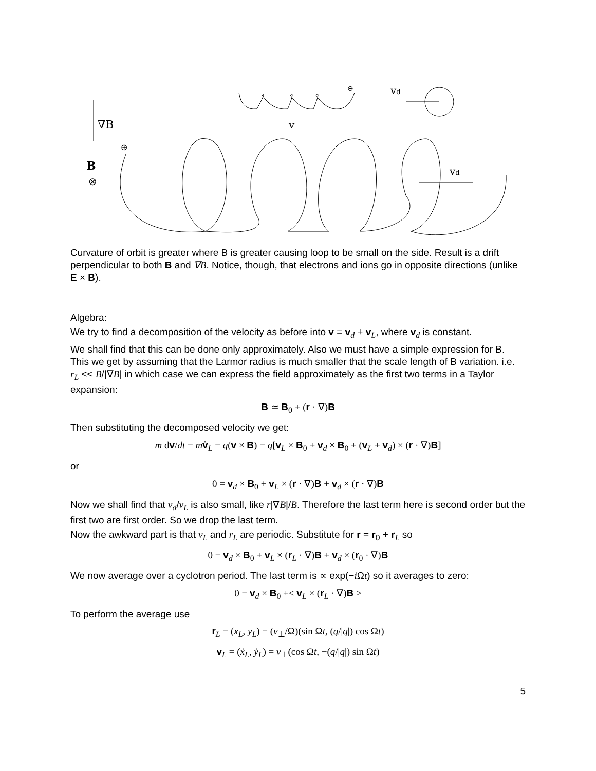∇B
v
vd
vd
B
⊗
⊕
⊖
Curvature of orbit is greater where B is greater causing loop to be small on the side. Result is a drift perpendicular to both B and ∇B. Notice, though, that electrons and ions go in opposite directions (unlike E × B).
Algebra:
We try to find a decomposition of the velocity as before into v = v<sub>d</sub> + v<sub>L</sub>, where v<sub>d</sub> is constant.
We shall find that this can be done only approximately. Also we must have a simple expression for B. This we get by assuming that the Larmor radius is much smaller that the scale length of B variation. i.e. r<sub>L</sub> << B/|∇B| in which case we can express the field approximately as the first two terms in a Taylor expansion:
B ≃ B<sub>0</sub> + (r · ∇)B
Then substituting the decomposed velocity we get:
m dv/dt = mv̇<sub>L</sub> = q(v × B) = q[v<sub>L</sub> × B<sub>0</sub> + v<sub>d</sub> × B<sub>0</sub> + (v<sub>L</sub> + v<sub>d</sub>) × (r · ∇)B]
or
0 = v<sub>d</sub> × B<sub>0</sub> + v<sub>L</sub> × (r · ∇)B + v<sub>d</sub> × (r · ∇)B
Now we shall find that v<sub>d</sub>/v<sub>L</sub> is also small, like r|∇B|/B. Therefore the last term here is second order but the first two are first order. So we drop the last term.
Now the awkward part is that v<sub>L</sub> and r<sub>L</sub> are periodic. Substitute for r = r<sub>0</sub> + r<sub>L</sub> so
0 = v<sub>d</sub> × B<sub>0</sub> + v<sub>L</sub> × (r<sub>L</sub> · ∇)B + v<sub>d</sub> × (r<sub>0</sub> · ∇)B
We now average over a cyclotron period. The last term is ∝ exp(−i Ωt) so it averages to zero:
0 = v<sub>d</sub> × B<sub>0</sub> +< v<sub>L</sub> × (r<sub>L</sub> · ∇)B >
To perform the average use
r<sub>L</sub> = (x<sub>L</sub>, y<sub>L</sub>) = (v<sub>⊥</sub>/Ω)(sin Ωt, (q/|q|) cos Ωt)
v<sub>L</sub> = (ẋ<sub>L</sub>, ẏ<sub>L</sub>) = v<sub>⊥</sub>(cos Ωt, −(q/|q|) sin Ωt)
5